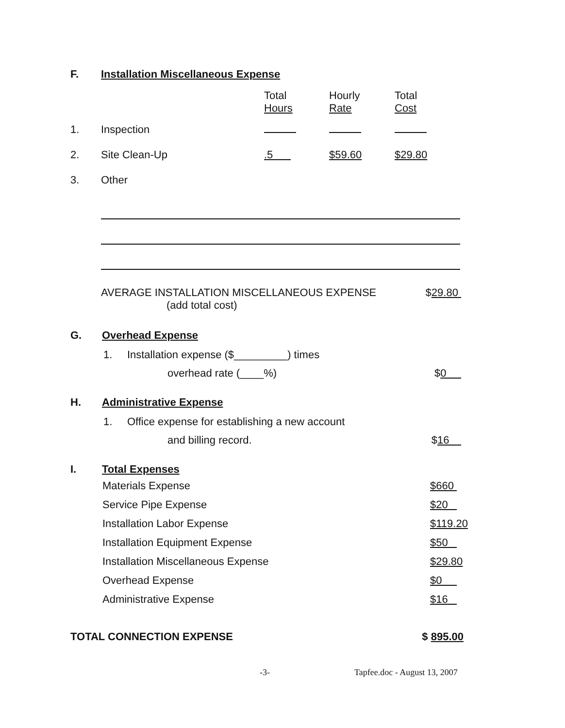F. Installation Miscellaneous Expense
| | | Total Hours | Hourly Rate | Total Cost |
| 1. | Inspection | | | |
| 2. | Site Clean-Up | .5 | $59.60 | $29.80 |
| 3. | Other | | | |
AVERAGE INSTALLATION MISCELLANEOUS EXPENSE $29.80
(add total cost)
G. Overhead Expense
1. Installation expense ($_________) times
overhead rate (____%) $0
H. Administrative Expense
1. Office expense for establishing a new account
and billing record. $16
I. Total Expenses
| Materials Expense | $660 |
| Service Pipe Expense | $20 |
| Installation Labor Expense | $119.20 |
| Installation Equipment Expense | $50 |
| Installation Miscellaneous Expense | $29.80 |
| Overhead Expense | $0 |
| Administrative Expense | $16 |
TOTAL CONNECTION EXPENSE $ 895.00
-3- Tapfee.doc - August 13, 2007